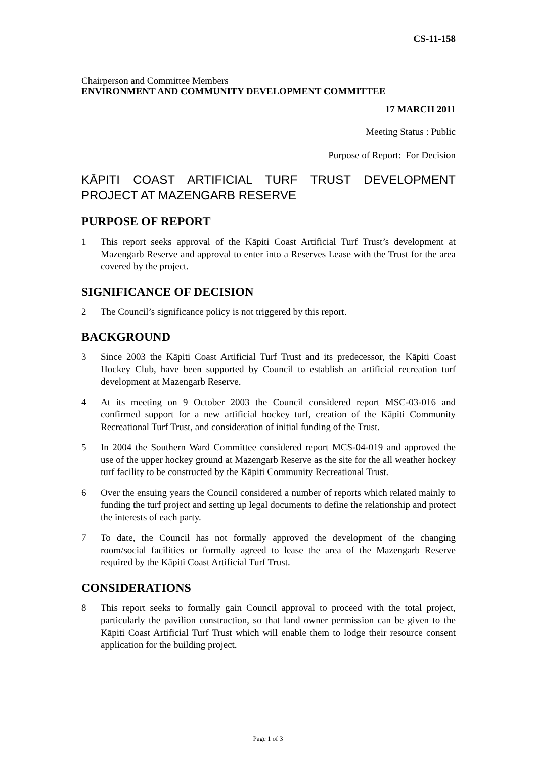CS-11-158
Chairperson and Committee Members
ENVIRONMENT AND COMMUNITY DEVELOPMENT COMMITTEE
17 MARCH 2011
Meeting Status : Public
Purpose of Report: For Decision
KĀPITI COAST ARTIFICIAL TURF TRUST DEVELOPMENT PROJECT AT MAZENGARB RESERVE
PURPOSE OF REPORT
1 This report seeks approval of the Kāpiti Coast Artificial Turf Trust’s development at Mazengarb Reserve and approval to enter into a Reserves Lease with the Trust for the area covered by the project.
SIGNIFICANCE OF DECISION
2 The Council’s significance policy is not triggered by this report.
BACKGROUND
3 Since 2003 the Kāpiti Coast Artificial Turf Trust and its predecessor, the Kāpiti Coast Hockey Club, have been supported by Council to establish an artificial recreation turf development at Mazengarb Reserve.
4 At its meeting on 9 October 2003 the Council considered report MSC-03-016 and confirmed support for a new artificial hockey turf, creation of the Kāpiti Community Recreational Turf Trust, and consideration of initial funding of the Trust.
5 In 2004 the Southern Ward Committee considered report MCS-04-019 and approved the use of the upper hockey ground at Mazengarb Reserve as the site for the all weather hockey turf facility to be constructed by the Kāpiti Community Recreational Trust.
6 Over the ensuing years the Council considered a number of reports which related mainly to funding the turf project and setting up legal documents to define the relationship and protect the interests of each party.
7 To date, the Council has not formally approved the development of the changing room/social facilities or formally agreed to lease the area of the Mazengarb Reserve required by the Kāpiti Coast Artificial Turf Trust.
CONSIDERATIONS
8 This report seeks to formally gain Council approval to proceed with the total project, particularly the pavilion construction, so that land owner permission can be given to the Kāpiti Coast Artificial Turf Trust which will enable them to lodge their resource consent application for the building project.
Page 1 of 3